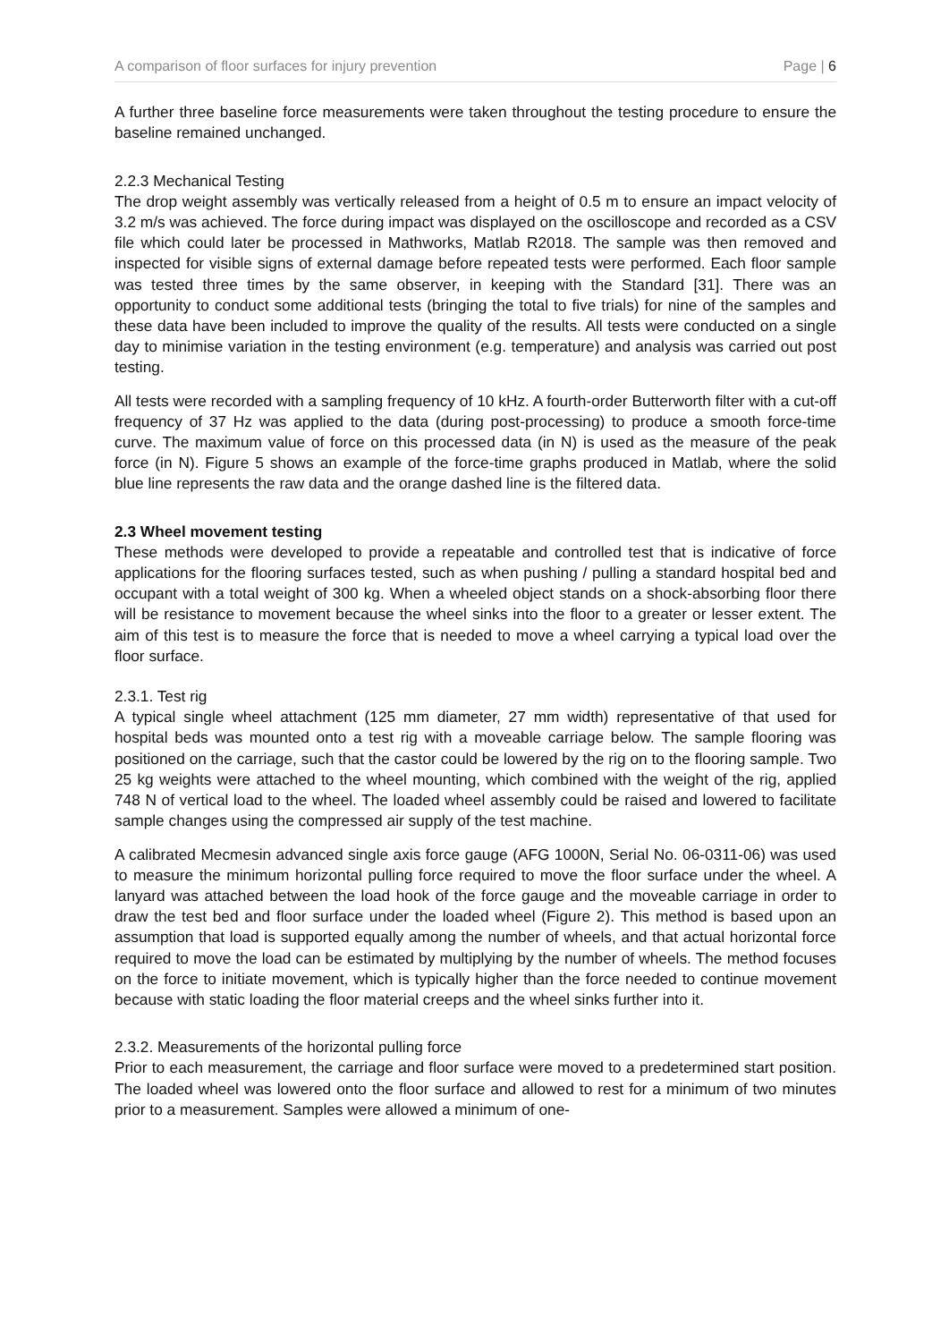A comparison of floor surfaces for injury prevention Page | 6
A further three baseline force measurements were taken throughout the testing procedure to ensure the baseline remained unchanged.
2.2.3 Mechanical Testing
The drop weight assembly was vertically released from a height of 0.5 m to ensure an impact velocity of 3.2 m/s was achieved. The force during impact was displayed on the oscilloscope and recorded as a CSV file which could later be processed in Mathworks, Matlab R2018. The sample was then removed and inspected for visible signs of external damage before repeated tests were performed. Each floor sample was tested three times by the same observer, in keeping with the Standard [31]. There was an opportunity to conduct some additional tests (bringing the total to five trials) for nine of the samples and these data have been included to improve the quality of the results. All tests were conducted on a single day to minimise variation in the testing environment (e.g. temperature) and analysis was carried out post testing.
All tests were recorded with a sampling frequency of 10 kHz. A fourth-order Butterworth filter with a cut-off frequency of 37 Hz was applied to the data (during post-processing) to produce a smooth force-time curve. The maximum value of force on this processed data (in N) is used as the measure of the peak force (in N). Figure 5 shows an example of the force-time graphs produced in Matlab, where the solid blue line represents the raw data and the orange dashed line is the filtered data.
2.3 Wheel movement testing
These methods were developed to provide a repeatable and controlled test that is indicative of force applications for the flooring surfaces tested, such as when pushing / pulling a standard hospital bed and occupant with a total weight of 300 kg. When a wheeled object stands on a shock-absorbing floor there will be resistance to movement because the wheel sinks into the floor to a greater or lesser extent. The aim of this test is to measure the force that is needed to move a wheel carrying a typical load over the floor surface.
2.3.1. Test rig
A typical single wheel attachment (125 mm diameter, 27 mm width) representative of that used for hospital beds was mounted onto a test rig with a moveable carriage below. The sample flooring was positioned on the carriage, such that the castor could be lowered by the rig on to the flooring sample. Two 25 kg weights were attached to the wheel mounting, which combined with the weight of the rig, applied 748 N of vertical load to the wheel. The loaded wheel assembly could be raised and lowered to facilitate sample changes using the compressed air supply of the test machine.
A calibrated Mecmesin advanced single axis force gauge (AFG 1000N, Serial No. 06-0311-06) was used to measure the minimum horizontal pulling force required to move the floor surface under the wheel. A lanyard was attached between the load hook of the force gauge and the moveable carriage in order to draw the test bed and floor surface under the loaded wheel (Figure 2). This method is based upon an assumption that load is supported equally among the number of wheels, and that actual horizontal force required to move the load can be estimated by multiplying by the number of wheels. The method focuses on the force to initiate movement, which is typically higher than the force needed to continue movement because with static loading the floor material creeps and the wheel sinks further into it.
2.3.2. Measurements of the horizontal pulling force
Prior to each measurement, the carriage and floor surface were moved to a predetermined start position. The loaded wheel was lowered onto the floor surface and allowed to rest for a minimum of two minutes prior to a measurement. Samples were allowed a minimum of one-